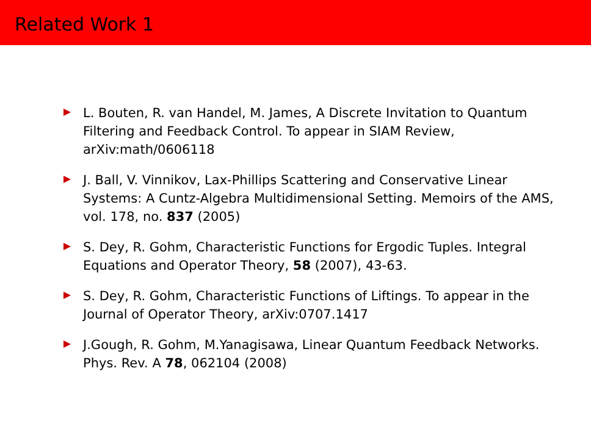Related Work 1
L. Bouten, R. van Handel, M. James, A Discrete Invitation to Quantum Filtering and Feedback Control. To appear in SIAM Review, arXiv:math/0606118
J. Ball, V. Vinnikov, Lax-Phillips Scattering and Conservative Linear Systems: A Cuntz-Algebra Multidimensional Setting. Memoirs of the AMS, vol. 178, no. 837 (2005)
S. Dey, R. Gohm, Characteristic Functions for Ergodic Tuples. Integral Equations and Operator Theory, 58 (2007), 43-63.
S. Dey, R. Gohm, Characteristic Functions of Liftings. To appear in the Journal of Operator Theory, arXiv:0707.1417
J.Gough, R. Gohm, M.Yanagisawa, Linear Quantum Feedback Networks. Phys. Rev. A 78, 062104 (2008)